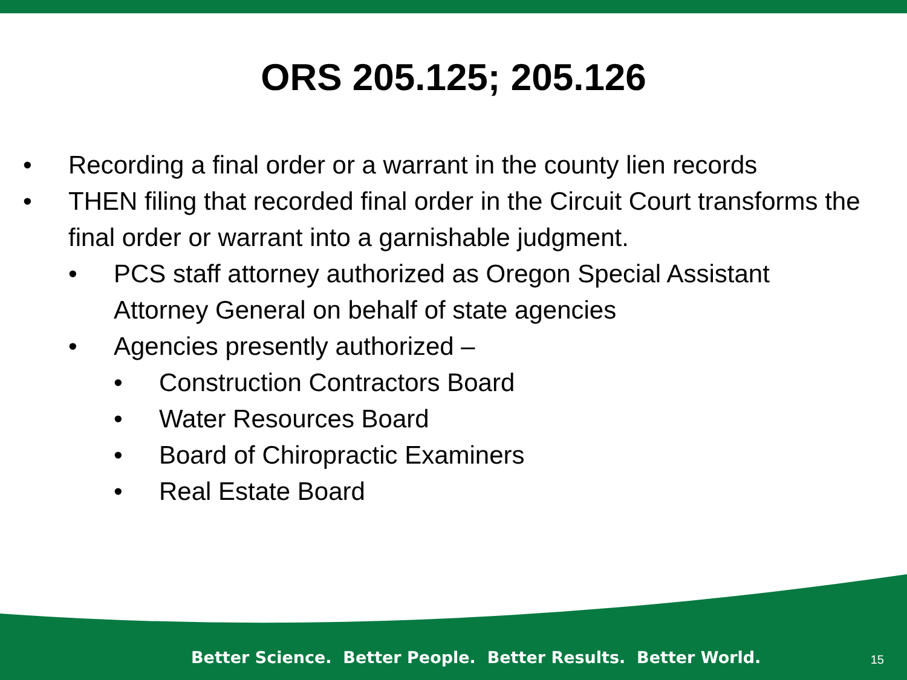ORS 205.125; 205.126
• Recording a final order or a warrant in the county lien records
• THEN filing that recorded final order in the Circuit Court transforms the final order or warrant into a garnishable judgment.
• PCS staff attorney authorized as Oregon Special Assistant Attorney General on behalf of state agencies
• Agencies presently authorized –
• Construction Contractors Board
• Water Resources Board
• Board of Chiropractic Examiners
• Real Estate Board
Better Science. Better People. Better Results. Better World.
15